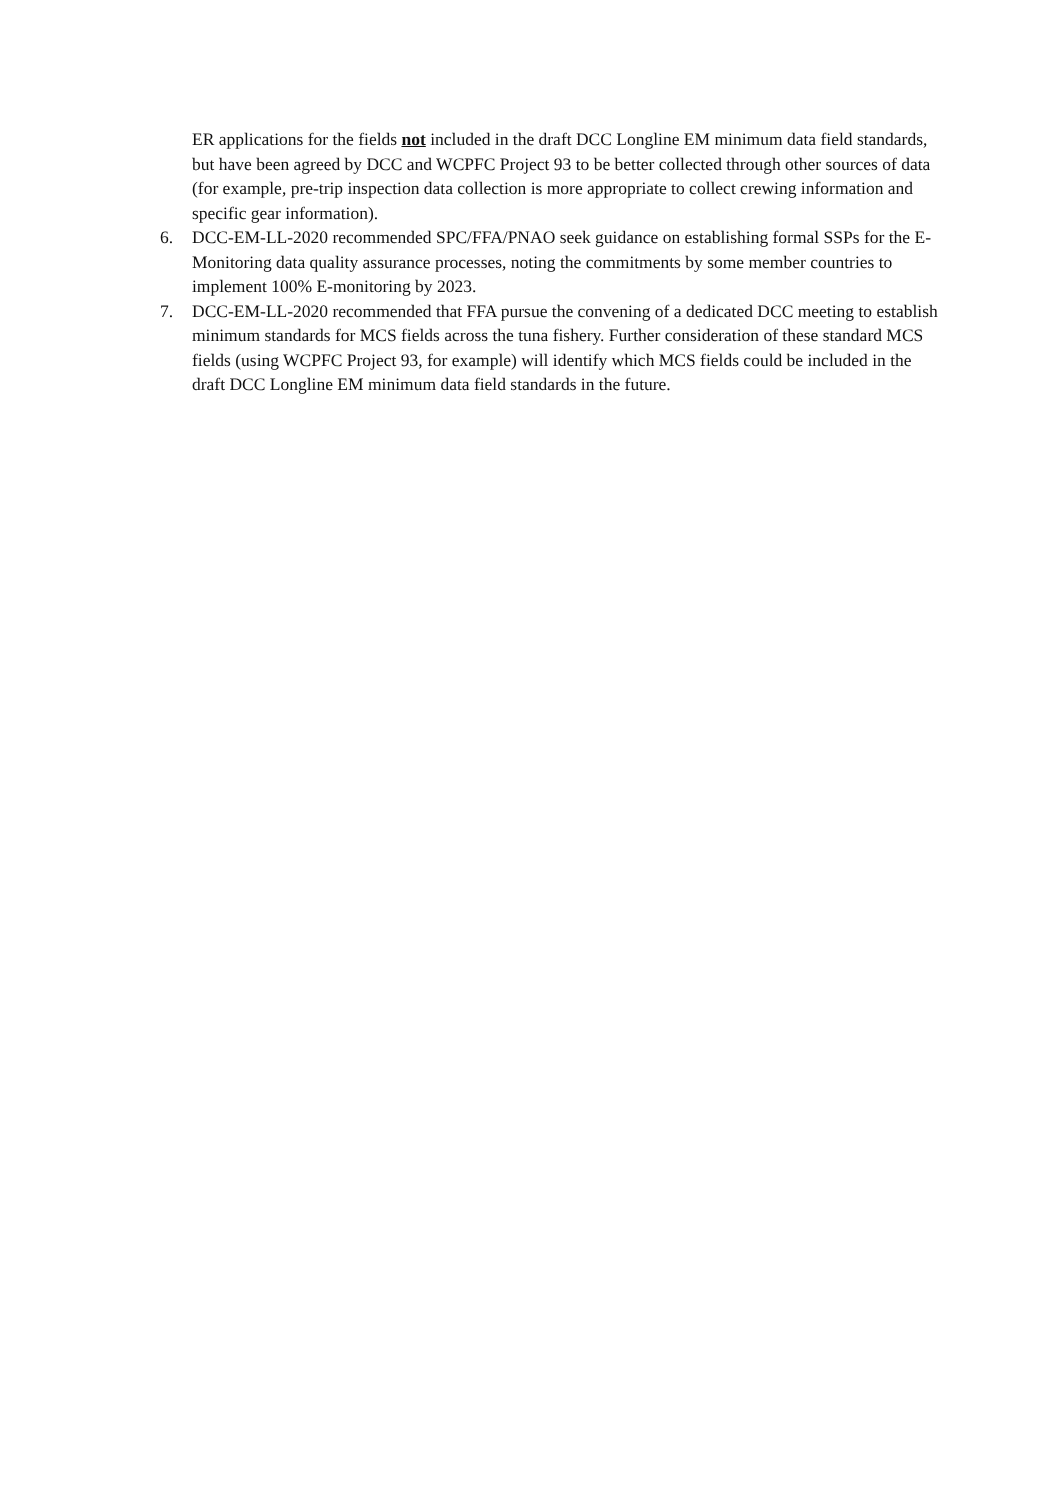ER applications for the fields not included in the draft DCC Longline EM minimum data field standards, but have been agreed by DCC and WCPFC Project 93 to be better collected through other sources of data (for example, pre-trip inspection data collection is more appropriate to collect crewing information and specific gear information).
6. DCC-EM-LL-2020 recommended SPC/FFA/PNAO seek guidance on establishing formal SSPs for the E-Monitoring data quality assurance processes, noting the commitments by some member countries to implement 100% E-monitoring by 2023.
7. DCC-EM-LL-2020 recommended that FFA pursue the convening of a dedicated DCC meeting to establish minimum standards for MCS fields across the tuna fishery. Further consideration of these standard MCS fields (using WCPFC Project 93, for example) will identify which MCS fields could be included in the draft DCC Longline EM minimum data field standards in the future.